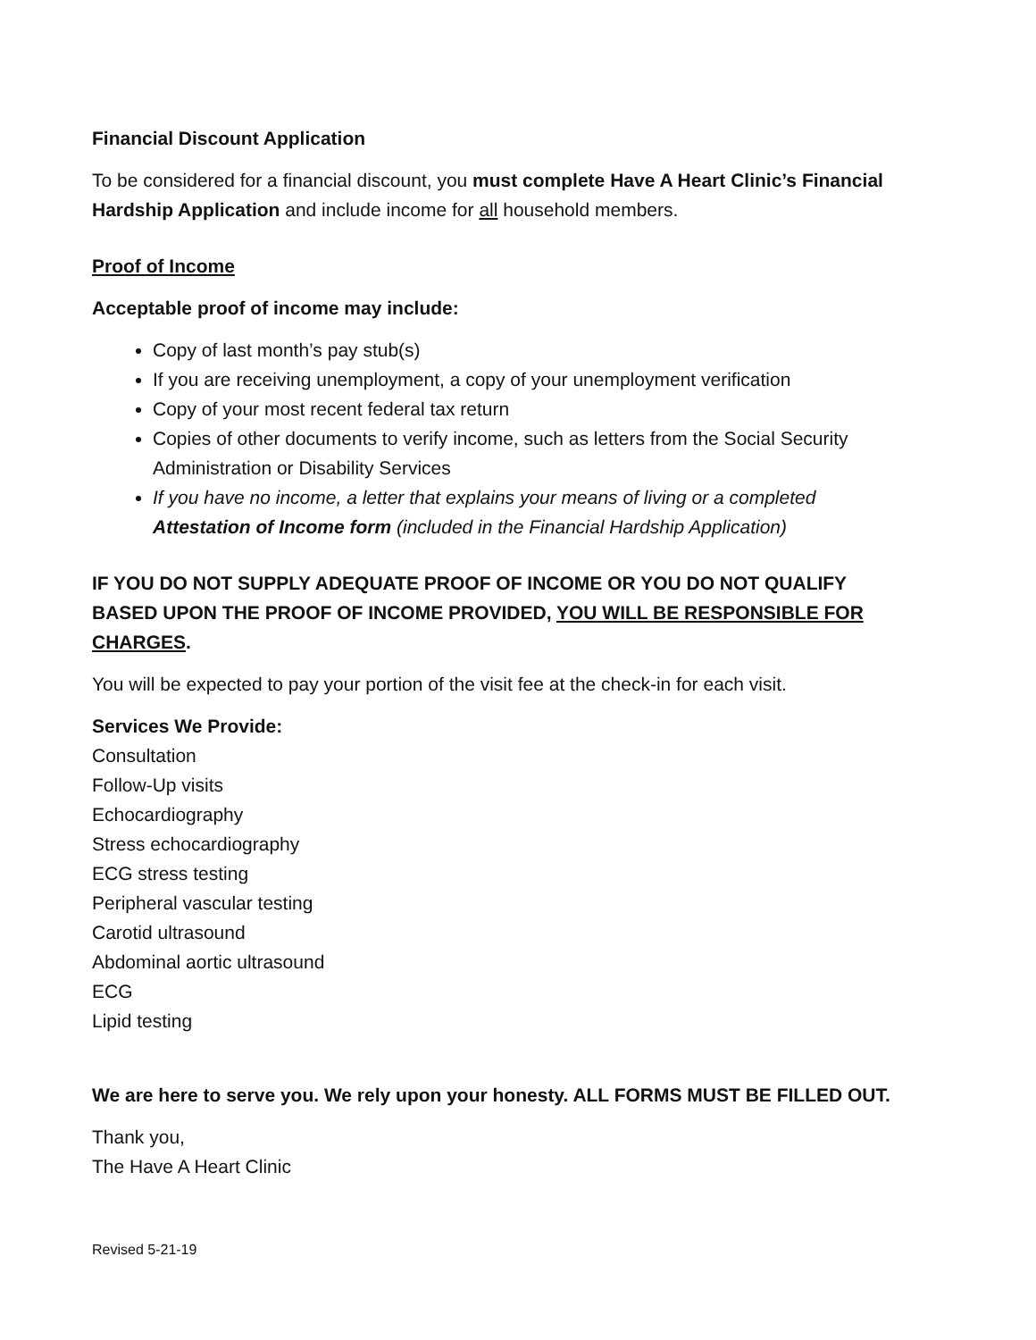Financial Discount Application
To be considered for a financial discount, you must complete Have A Heart Clinic’s Financial Hardship Application and include income for all household members.
Proof of Income
Acceptable proof of income may include:
Copy of last month’s pay stub(s)
If you are receiving unemployment, a copy of your unemployment verification
Copy of your most recent federal tax return
Copies of other documents to verify income, such as letters from the Social Security Administration or Disability Services
If you have no income, a letter that explains your means of living or a completed Attestation of Income form (included in the Financial Hardship Application)
IF YOU DO NOT SUPPLY ADEQUATE PROOF OF INCOME OR YOU DO NOT QUALIFY BASED UPON THE PROOF OF INCOME PROVIDED, YOU WILL BE RESPONSIBLE FOR CHARGES.
You will be expected to pay your portion of the visit fee at the check-in for each visit.
Services We Provide:
Consultation
Follow-Up visits
Echocardiography
Stress echocardiography
ECG stress testing
Peripheral vascular testing
Carotid ultrasound
Abdominal aortic ultrasound
ECG
Lipid testing
We are here to serve you. We rely upon your honesty. ALL FORMS MUST BE FILLED OUT.
Thank you,
The Have A Heart Clinic
Revised 5-21-19